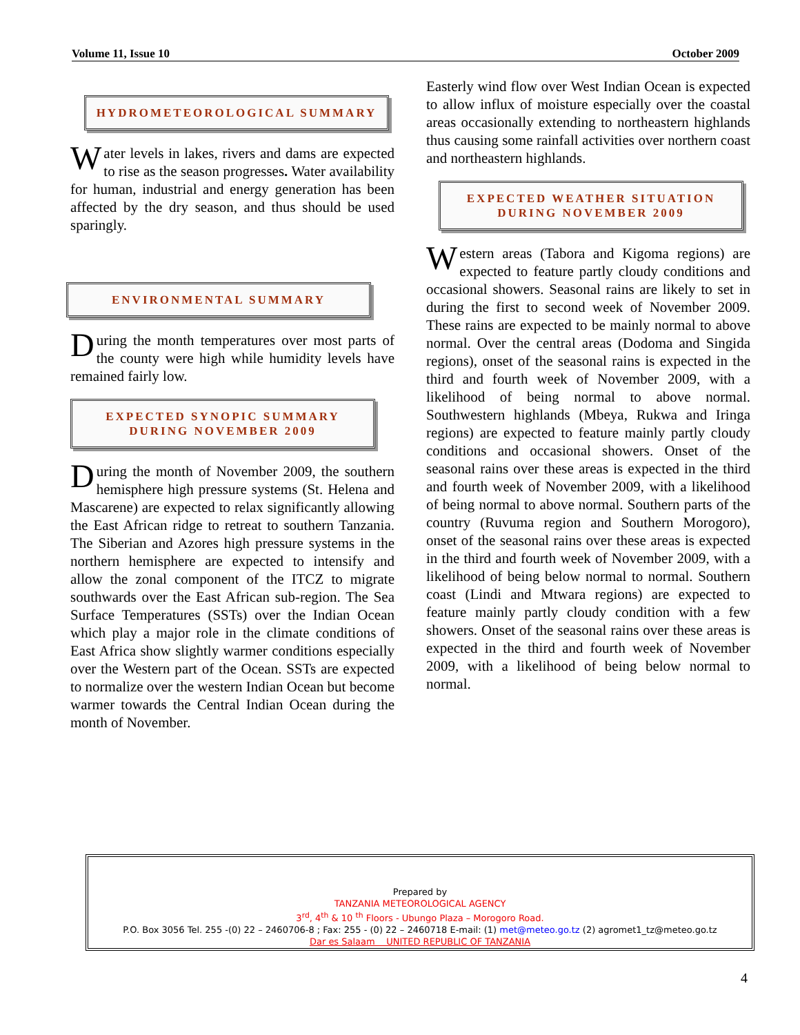Volume 11, Issue 10 October 2009
HYDROMETEOROLOGICAL SUMMARY
Water levels in lakes, rivers and dams are expected to rise as the season progresses. Water availability for human, industrial and energy generation has been affected by the dry season, and thus should be used sparingly.
ENVIRONMENTAL SUMMARY
During the month temperatures over most parts of the county were high while humidity levels have remained fairly low.
EXPECTED SYNOPIC SUMMARY
DURING NOVEMBER 2009
During the month of November 2009, the southern hemisphere high pressure systems (St. Helena and Mascarene) are expected to relax significantly allowing the East African ridge to retreat to southern Tanzania. The Siberian and Azores high pressure systems in the northern hemisphere are expected to intensify and allow the zonal component of the ITCZ to migrate southwards over the East African sub-region. The Sea Surface Temperatures (SSTs) over the Indian Ocean which play a major role in the climate conditions of East Africa show slightly warmer conditions especially over the Western part of the Ocean. SSTs are expected to normalize over the western Indian Ocean but become warmer towards the Central Indian Ocean during the month of November.
Easterly wind flow over West Indian Ocean is expected to allow influx of moisture especially over the coastal areas occasionally extending to northeastern highlands thus causing some rainfall activities over northern coast and northeastern highlands.
EXPECTED WEATHER SITUATION
DURING NOVEMBER 2009
Western areas (Tabora and Kigoma regions) are expected to feature partly cloudy conditions and occasional showers. Seasonal rains are likely to set in during the first to second week of November 2009. These rains are expected to be mainly normal to above normal. Over the central areas (Dodoma and Singida regions), onset of the seasonal rains is expected in the third and fourth week of November 2009, with a likelihood of being normal to above normal. Southwestern highlands (Mbeya, Rukwa and Iringa regions) are expected to feature mainly partly cloudy conditions and occasional showers. Onset of the seasonal rains over these areas is expected in the third and fourth week of November 2009, with a likelihood of being normal to above normal. Southern parts of the country (Ruvuma region and Southern Morogoro), onset of the seasonal rains over these areas is expected in the third and fourth week of November 2009, with a likelihood of being below normal to normal. Southern coast (Lindi and Mtwara regions) are expected to feature mainly partly cloudy condition with a few showers. Onset of the seasonal rains over these areas is expected in the third and fourth week of November 2009, with a likelihood of being below normal to normal.
Prepared by
TANZANIA METEOROLOGICAL AGENCY
3<sup>rd</sup>, 4<sup>th</sup> & 10 <sup>th</sup> Floors - Ubungo Plaza – Morogoro Road.
P.O. Box 3056 Tel. 255 -(0) 22 – 2460706-8 ; Fax: 255 - (0) 22 – 2460718 E-mail: (1) met@meteo.go.tz (2) agromet1_tz@meteo.go.tz
Dar es Salaam UNITED REPUBLIC OF TANZANIA
4